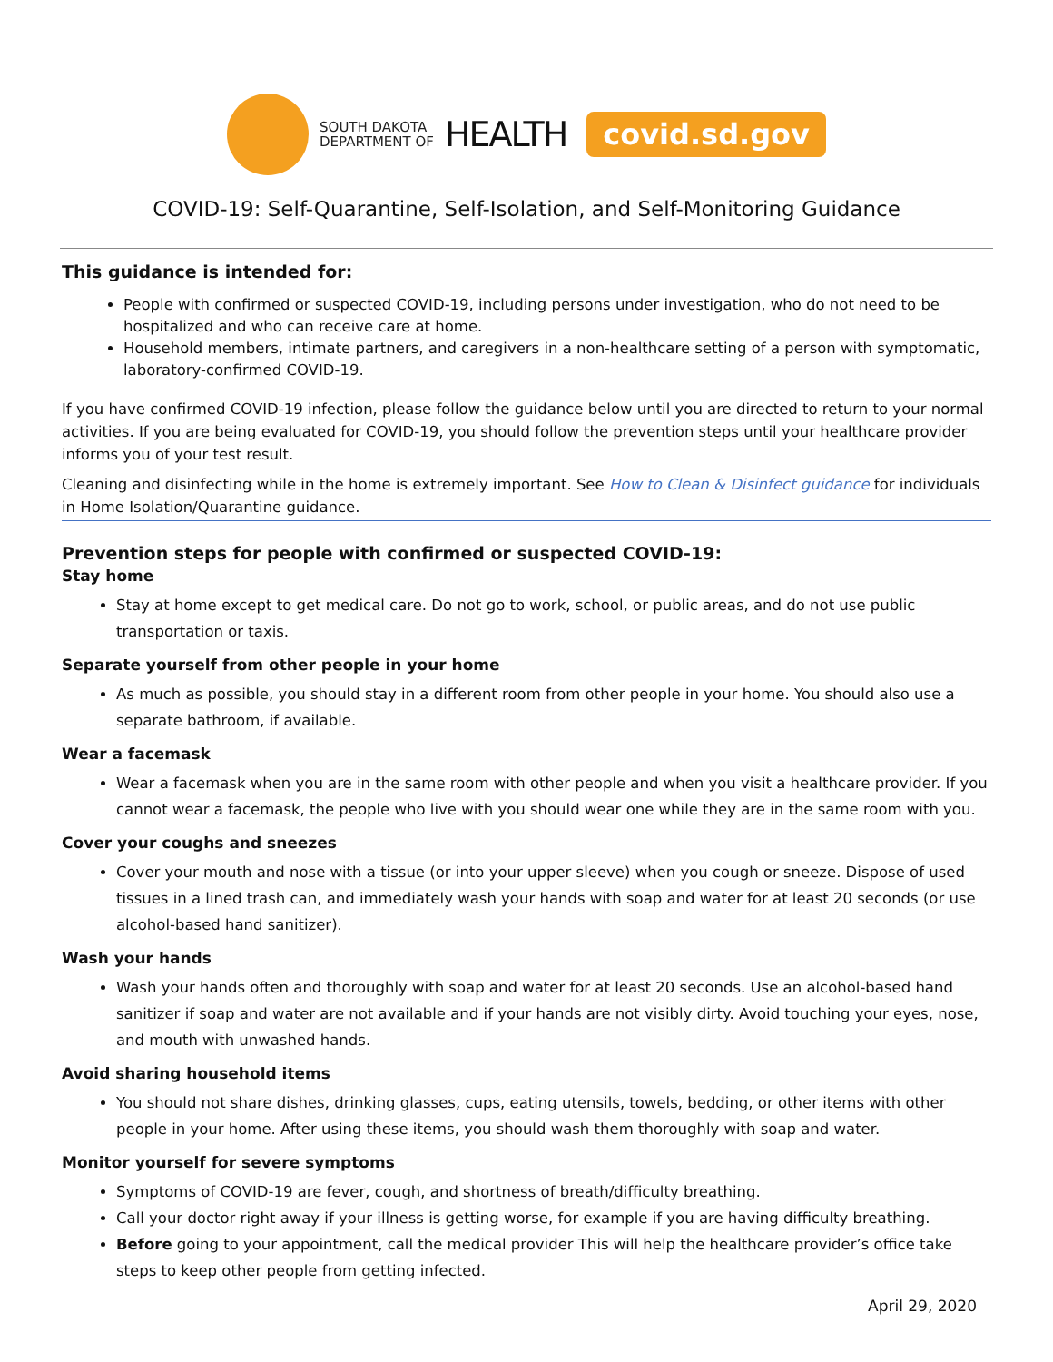SOUTH DAKOTA
DEPARTMENT OF
HEALTH
covid.sd.gov
COVID-19: Self-Quarantine, Self-Isolation, and Self-Monitoring Guidance
This guidance is intended for:
People with confirmed or suspected COVID-19, including persons under investigation, who do not need to be hospitalized and who can receive care at home.
Household members, intimate partners, and caregivers in a non-healthcare setting of a person with symptomatic, laboratory-confirmed COVID-19.
If you have confirmed COVID-19 infection, please follow the guidance below until you are directed to return to your normal activities. If you are being evaluated for COVID-19, you should follow the prevention steps until your healthcare provider informs you of your test result.
Cleaning and disinfecting while in the home is extremely important. See How to Clean & Disinfect guidance for individuals in Home Isolation/Quarantine guidance.
Prevention steps for people with confirmed or suspected COVID-19:
Stay home
Stay at home except to get medical care. Do not go to work, school, or public areas, and do not use public transportation or taxis.
Separate yourself from other people in your home
As much as possible, you should stay in a different room from other people in your home. You should also use a separate bathroom, if available.
Wear a facemask
Wear a facemask when you are in the same room with other people and when you visit a healthcare provider. If you cannot wear a facemask, the people who live with you should wear one while they are in the same room with you.
Cover your coughs and sneezes
Cover your mouth and nose with a tissue (or into your upper sleeve) when you cough or sneeze. Dispose of used tissues in a lined trash can, and immediately wash your hands with soap and water for at least 20 seconds (or use alcohol-based hand sanitizer).
Wash your hands
Wash your hands often and thoroughly with soap and water for at least 20 seconds. Use an alcohol-based hand sanitizer if soap and water are not available and if your hands are not visibly dirty. Avoid touching your eyes, nose, and mouth with unwashed hands.
Avoid sharing household items
You should not share dishes, drinking glasses, cups, eating utensils, towels, bedding, or other items with other people in your home. After using these items, you should wash them thoroughly with soap and water.
Monitor yourself for severe symptoms
Symptoms of COVID-19 are fever, cough, and shortness of breath/difficulty breathing.
Call your doctor right away if your illness is getting worse, for example if you are having difficulty breathing.
Before going to your appointment, call the medical provider This will help the healthcare provider’s office take steps to keep other people from getting infected.
April 29, 2020